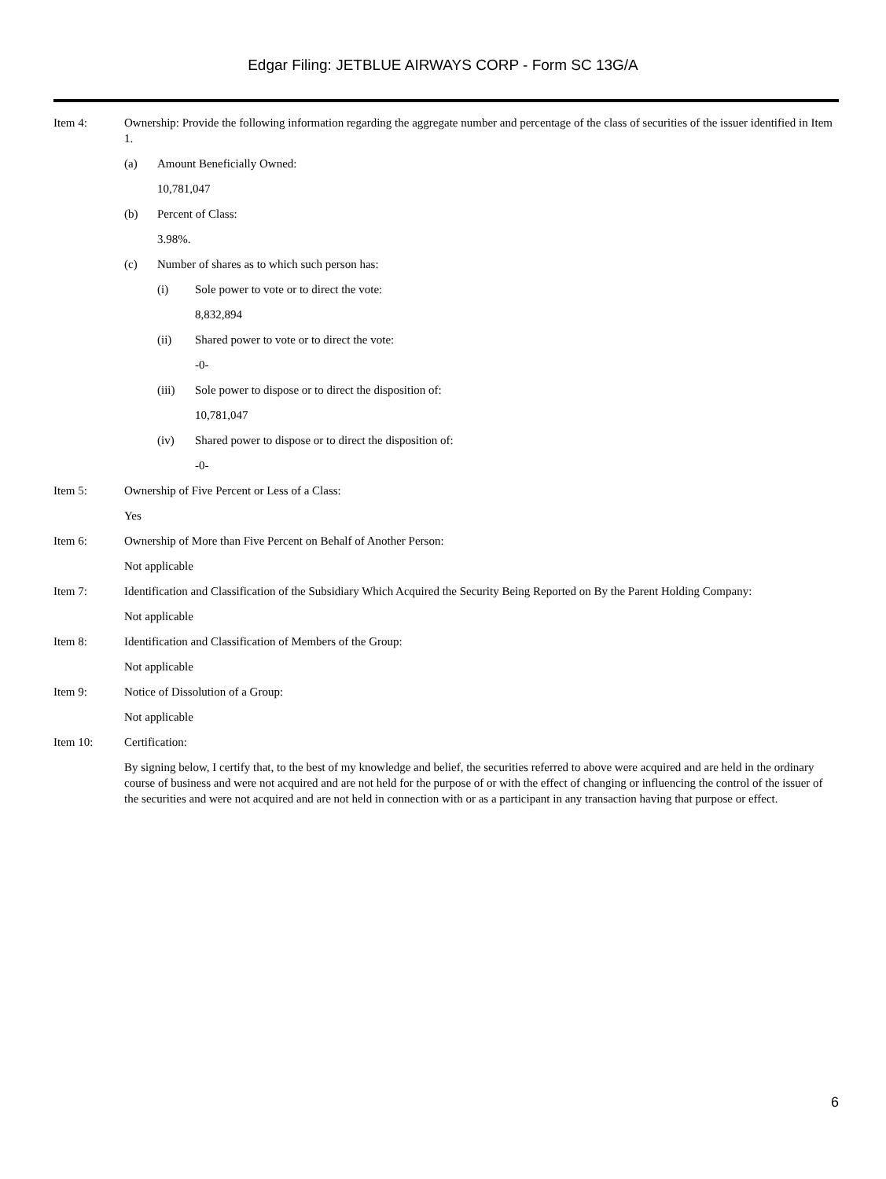Edgar Filing: JETBLUE AIRWAYS CORP - Form SC 13G/A
Item 4: Ownership: Provide the following information regarding the aggregate number and percentage of the class of securities of the issuer identified in Item 1.
(a) Amount Beneficially Owned:
10,781,047
(b) Percent of Class:
3.98%.
(c) Number of shares as to which such person has:
(i) Sole power to vote or to direct the vote:
8,832,894
(ii) Shared power to vote or to direct the vote:
-0-
(iii) Sole power to dispose or to direct the disposition of:
10,781,047
(iv) Shared power to dispose or to direct the disposition of:
-0-
Item 5: Ownership of Five Percent or Less of a Class:
Yes
Item 6: Ownership of More than Five Percent on Behalf of Another Person:
Not applicable
Item 7: Identification and Classification of the Subsidiary Which Acquired the Security Being Reported on By the Parent Holding Company:
Not applicable
Item 8: Identification and Classification of Members of the Group:
Not applicable
Item 9: Notice of Dissolution of a Group:
Not applicable
Item 10: Certification:
By signing below, I certify that, to the best of my knowledge and belief, the securities referred to above were acquired and are held in the ordinary course of business and were not acquired and are not held for the purpose of or with the effect of changing or influencing the control of the issuer of the securities and were not acquired and are not held in connection with or as a participant in any transaction having that purpose or effect.
6